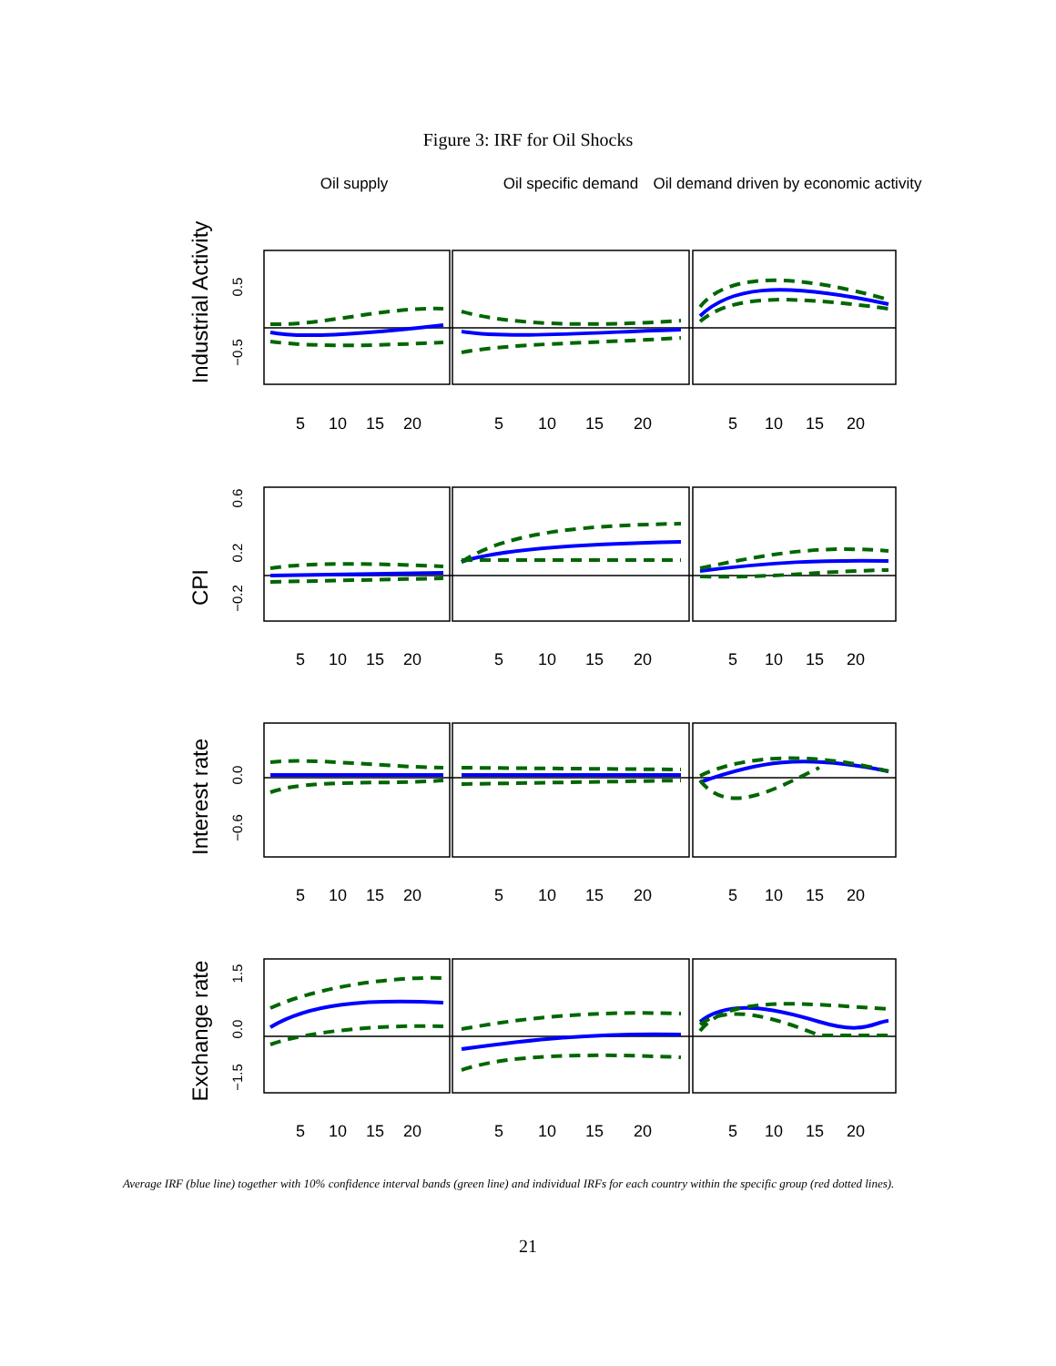Figure 3: IRF for Oil Shocks
Oil supply
Oil specific demand
Oil demand driven by economic activity
Industrial Activity
CPI
Interest rate
Exchange rate
0.5
−0.5
0.6
0.2
−0.2
0.0
−0.6
1.5
0.0
−1.5
5
10
15
20
5
10
15
20
5
10
15
20
5
10
15
20
5
10
15
20
5
10
15
20
5
10
15
20
5
10
15
20
5
10
15
20
5
10
15
20
5
10
15
20
5
10
15
20
Average IRF (blue line) together with 10% confidence interval bands (green line) and individual IRFs for each country within the specific group (red dotted lines).
21